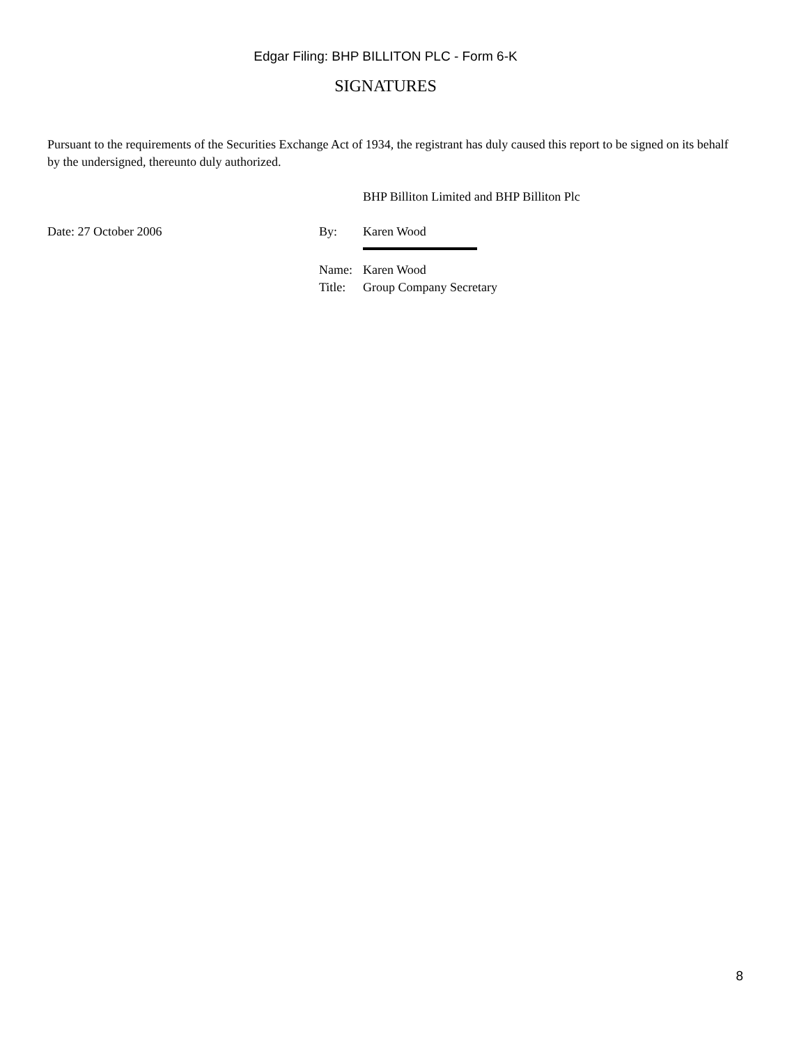Edgar Filing: BHP BILLITON PLC - Form 6-K
SIGNATURES
Pursuant to the requirements of the Securities Exchange Act of 1934, the registrant has duly caused this report to be signed on its behalf by the undersigned, thereunto duly authorized.
| | | BHP Billiton Limited and BHP Billiton Plc |
| Date: 27 October 2006 | By: | Karen Wood |
| | Name: Title: | Karen Wood Group Company Secretary |
8